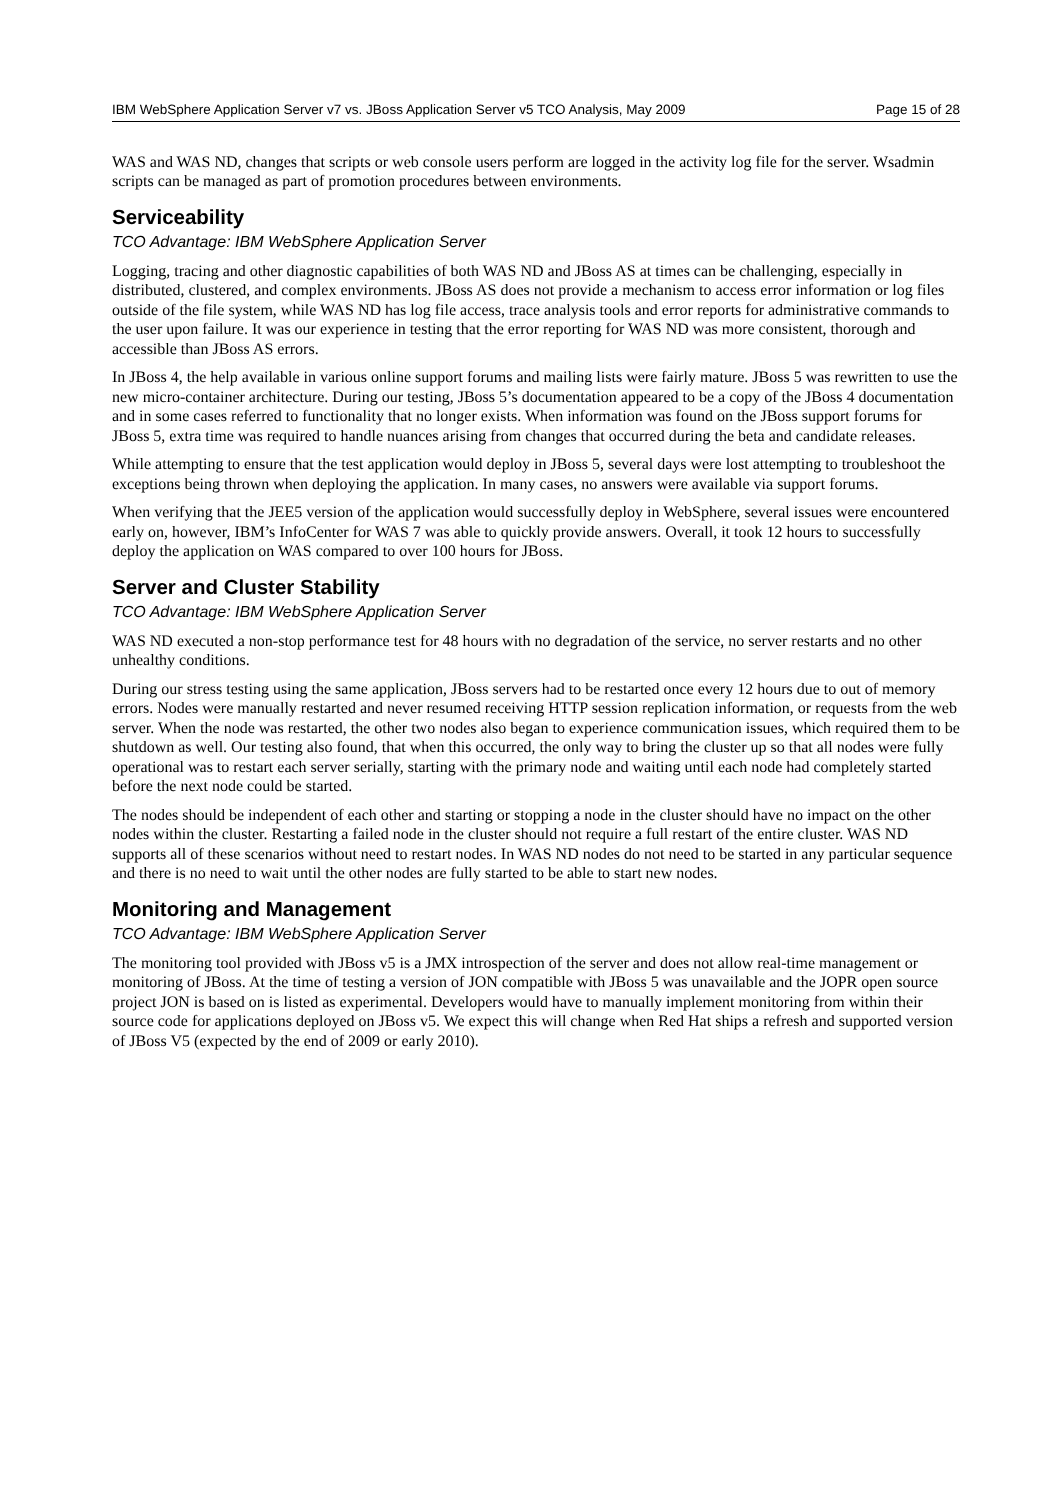IBM WebSphere Application Server v7 vs. JBoss Application Server v5 TCO Analysis, May 2009 Page 15 of 28
WAS and WAS ND, changes that scripts or web console users perform are logged in the activity log file for the server. Wsadmin scripts can be managed as part of promotion procedures between environments.
Serviceability
TCO Advantage: IBM WebSphere Application Server
Logging, tracing and other diagnostic capabilities of both WAS ND and JBoss AS at times can be challenging, especially in distributed, clustered, and complex environments. JBoss AS does not provide a mechanism to access error information or log files outside of the file system, while WAS ND has log file access, trace analysis tools and error reports for administrative commands to the user upon failure. It was our experience in testing that the error reporting for WAS ND was more consistent, thorough and accessible than JBoss AS errors.
In JBoss 4, the help available in various online support forums and mailing lists were fairly mature. JBoss 5 was rewritten to use the new micro-container architecture. During our testing, JBoss 5’s documentation appeared to be a copy of the JBoss 4 documentation and in some cases referred to functionality that no longer exists. When information was found on the JBoss support forums for JBoss 5, extra time was required to handle nuances arising from changes that occurred during the beta and candidate releases.
While attempting to ensure that the test application would deploy in JBoss 5, several days were lost attempting to troubleshoot the exceptions being thrown when deploying the application. In many cases, no answers were available via support forums.
When verifying that the JEE5 version of the application would successfully deploy in WebSphere, several issues were encountered early on, however, IBM’s InfoCenter for WAS 7 was able to quickly provide answers. Overall, it took 12 hours to successfully deploy the application on WAS compared to over 100 hours for JBoss.
Server and Cluster Stability
TCO Advantage: IBM WebSphere Application Server
WAS ND executed a non-stop performance test for 48 hours with no degradation of the service, no server restarts and no other unhealthy conditions.
During our stress testing using the same application, JBoss servers had to be restarted once every 12 hours due to out of memory errors. Nodes were manually restarted and never resumed receiving HTTP session replication information, or requests from the web server. When the node was restarted, the other two nodes also began to experience communication issues, which required them to be shutdown as well. Our testing also found, that when this occurred, the only way to bring the cluster up so that all nodes were fully operational was to restart each server serially, starting with the primary node and waiting until each node had completely started before the next node could be started.
The nodes should be independent of each other and starting or stopping a node in the cluster should have no impact on the other nodes within the cluster. Restarting a failed node in the cluster should not require a full restart of the entire cluster. WAS ND supports all of these scenarios without need to restart nodes. In WAS ND nodes do not need to be started in any particular sequence and there is no need to wait until the other nodes are fully started to be able to start new nodes.
Monitoring and Management
TCO Advantage: IBM WebSphere Application Server
The monitoring tool provided with JBoss v5 is a JMX introspection of the server and does not allow real-time management or monitoring of JBoss. At the time of testing a version of JON compatible with JBoss 5 was unavailable and the JOPR open source project JON is based on is listed as experimental. Developers would have to manually implement monitoring from within their source code for applications deployed on JBoss v5. We expect this will change when Red Hat ships a refresh and supported version of JBoss V5 (expected by the end of 2009 or early 2010).